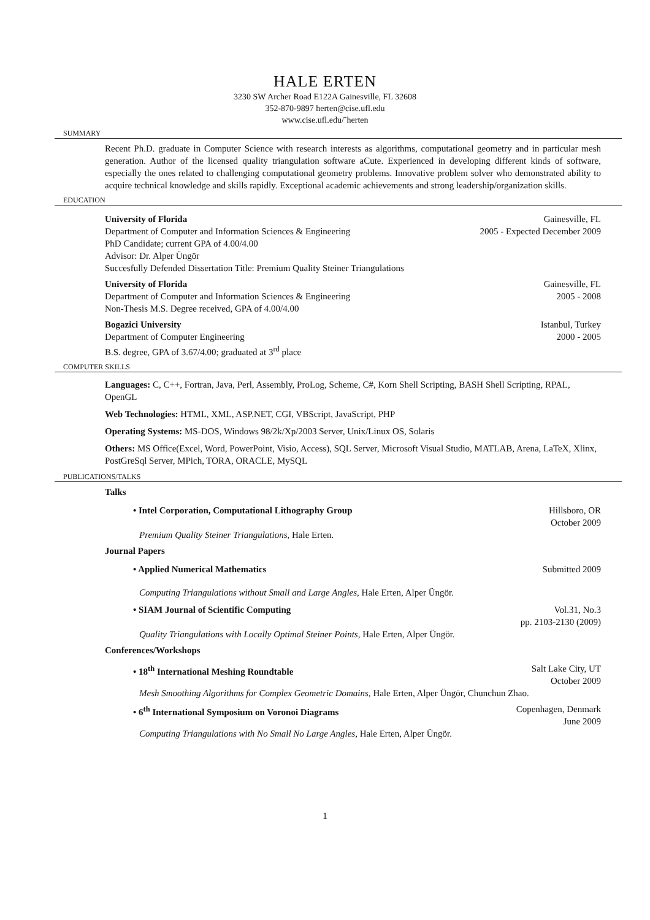HALE ERTEN
3230 SW Archer Road E122A Gainesville, FL 32608
352-870-9897 herten@cise.ufl.edu
www.cise.ufl.edu/˜herten
SUMMARY
Recent Ph.D. graduate in Computer Science with research interests as algorithms, computational geometry and in particular mesh generation. Author of the licensed quality triangulation software aCute. Experienced in developing different kinds of software, especially the ones related to challenging computational geometry problems. Innovative problem solver who demonstrated ability to acquire technical knowledge and skills rapidly. Exceptional academic achievements and strong leadership/organization skills.
EDUCATION
University of Florida Gainesville, FL
Department of Computer and Information Sciences & Engineering 2005 - Expected December 2009
PhD Candidate; current GPA of 4.00/4.00
Advisor: Dr. Alper Üngör
Succesfully Defended Dissertation Title: Premium Quality Steiner Triangulations
University of Florida Gainesville, FL
Department of Computer and Information Sciences & Engineering 2005 - 2008
Non-Thesis M.S. Degree received, GPA of 4.00/4.00
Bogazici University Istanbul, Turkey
Department of Computer Engineering 2000 - 2005
B.S. degree, GPA of 3.67/4.00; graduated at 3<sup>rd</sup> place
COMPUTER SKILLS
Languages: C, C++, Fortran, Java, Perl, Assembly, ProLog, Scheme, C#, Korn Shell Scripting, BASH Shell Scripting, RPAL, OpenGL
Web Technologies: HTML, XML, ASP.NET, CGI, VBScript, JavaScript, PHP
Operating Systems: MS-DOS, Windows 98/2k/Xp/2003 Server, Unix/Linux OS, Solaris
Others: MS Office(Excel, Word, PowerPoint, Visio, Access), SQL Server, Microsoft Visual Studio, MATLAB, Arena, LaTeX, Xlinx, PostGreSql Server, MPich, TORA, ORACLE, MySQL
PUBLICATIONS/TALKS
Talks
• Intel Corporation, Computational Lithography Group Hillsboro, OR
October 2009
Premium Quality Steiner Triangulations, Hale Erten.
Journal Papers
• Applied Numerical Mathematics Submitted 2009
Computing Triangulations without Small and Large Angles, Hale Erten, Alper Üngör.
• SIAM Journal of Scientific Computing Vol.31, No.3
pp. 2103-2130 (2009)
Quality Triangulations with Locally Optimal Steiner Points, Hale Erten, Alper Üngör.
Conferences/Workshops
• 18<sup>th</sup> International Meshing Roundtable Salt Lake City, UT
October 2009
Mesh Smoothing Algorithms for Complex Geometric Domains, Hale Erten, Alper Üngör, Chunchun Zhao.
• 6<sup>th</sup> International Symposium on Voronoi Diagrams Copenhagen, Denmark
June 2009
Computing Triangulations with No Small No Large Angles, Hale Erten, Alper Üngör.
1